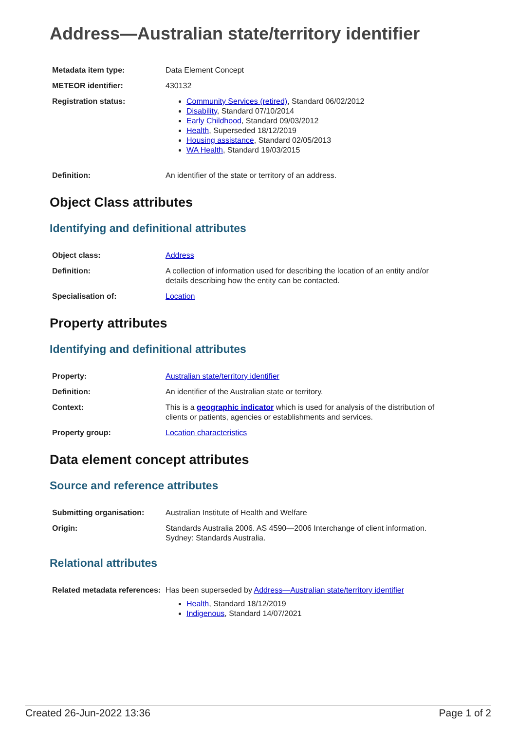Address—Australian state/territory identifier
| Metadata item type: | Data Element Concept |
| METEOR identifier: | 430132 |
| Registration status: | Community Services (retired) , Standard 06/02/2012 Disability , Standard 07/10/2014 Early Childhood , Standard 09/03/2012 Health , Superseded 18/12/2019 Housing assistance , Standard 02/05/2013 WA Health , Standard 19/03/2015 |
| Definition: | An identifier of the state or territory of an address. |
Object Class attributes
Identifying and definitional attributes
| Object class: | Address |
| Definition: | A collection of information used for describing the location of an entity and/or details describing how the entity can be contacted. |
| Specialisation of: | Location |
Property attributes
Identifying and definitional attributes
| Property: | Australian state/territory identifier |
| Definition: | An identifier of the Australian state or territory. |
| Context: | This is a geographic indicator which is used for analysis of the distribution of clients or patients, agencies or establishments and services. |
| Property group: | Location characteristics |
Data element concept attributes
Source and reference attributes
| Submitting organisation: | Australian Institute of Health and Welfare |
| Origin: | Standards Australia 2006. AS 4590—2006 Interchange of client information. Sydney: Standards Australia. |
Relational attributes
| Related metadata references: | Has been superseded by Address—Australian state/territory identifier Health , Standard 18/12/2019 Indigenous , Standard 14/07/2021 |
Created 26-Jun-2022 13:36 Page 1 of 2